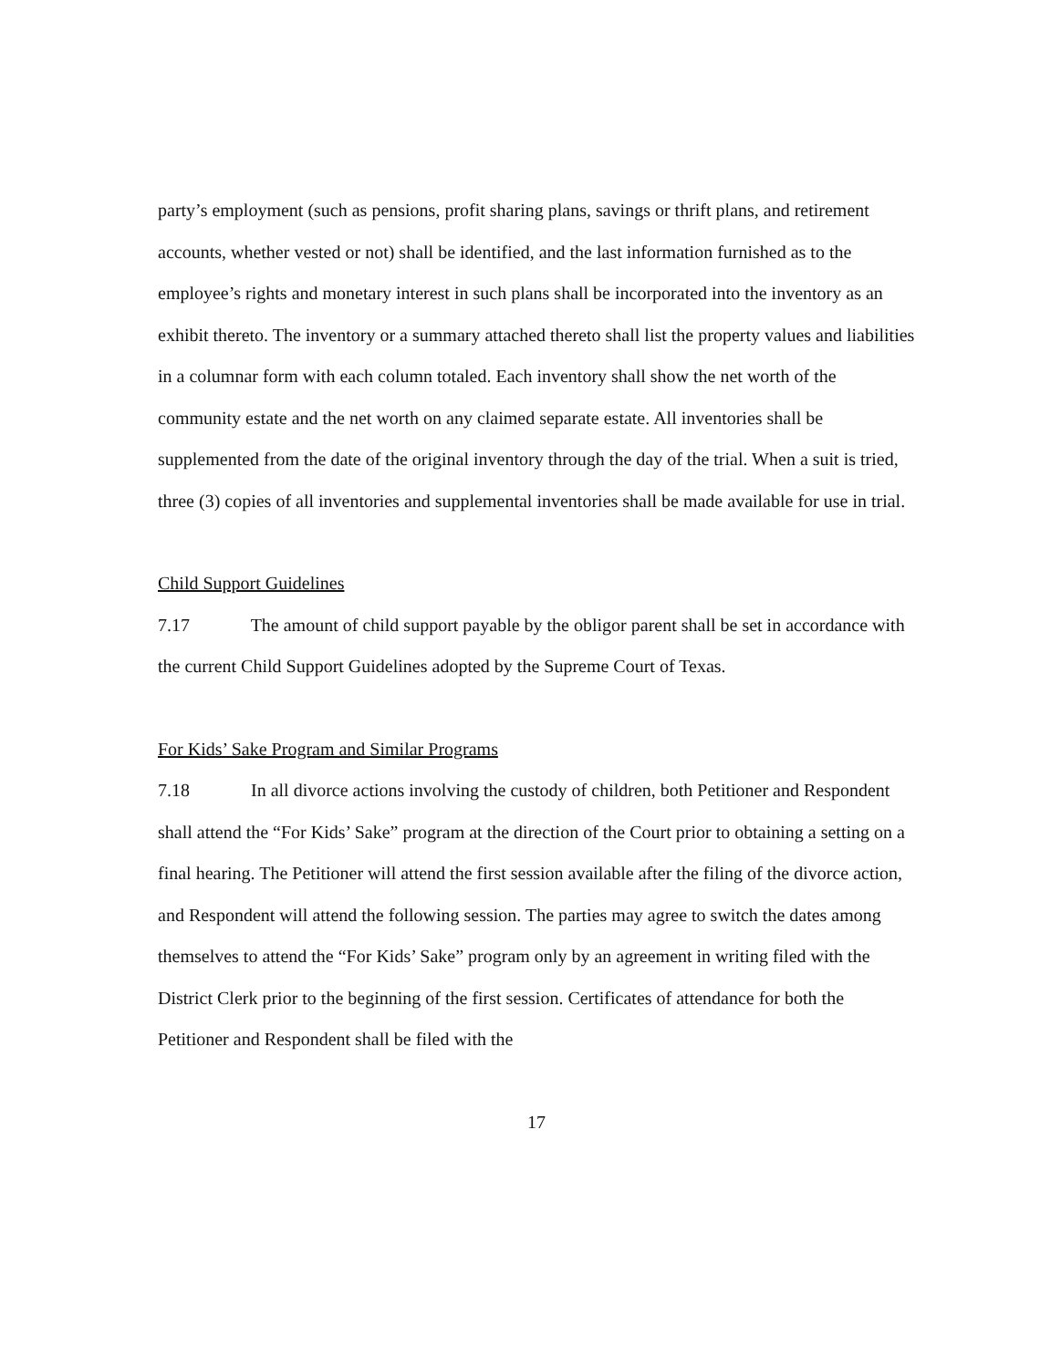party’s employment (such as pensions, profit sharing plans, savings or thrift plans, and retirement accounts, whether vested or not) shall be identified, and the last information furnished as to the employee’s rights and monetary interest in such plans shall be incorporated into the inventory as an exhibit thereto. The inventory or a summary attached thereto shall list the property values and liabilities in a columnar form with each column totaled. Each inventory shall show the net worth of the community estate and the net worth on any claimed separate estate. All inventories shall be supplemented from the date of the original inventory through the day of the trial. When a suit is tried, three (3) copies of all inventories and supplemental inventories shall be made available for use in trial.
Child Support Guidelines
7.17 The amount of child support payable by the obligor parent shall be set in accordance with the current Child Support Guidelines adopted by the Supreme Court of Texas.
For Kids’ Sake Program and Similar Programs
7.18 In all divorce actions involving the custody of children, both Petitioner and Respondent shall attend the “For Kids’ Sake” program at the direction of the Court prior to obtaining a setting on a final hearing. The Petitioner will attend the first session available after the filing of the divorce action, and Respondent will attend the following session. The parties may agree to switch the dates among themselves to attend the “For Kids’ Sake” program only by an agreement in writing filed with the District Clerk prior to the beginning of the first session. Certificates of attendance for both the Petitioner and Respondent shall be filed with the
17